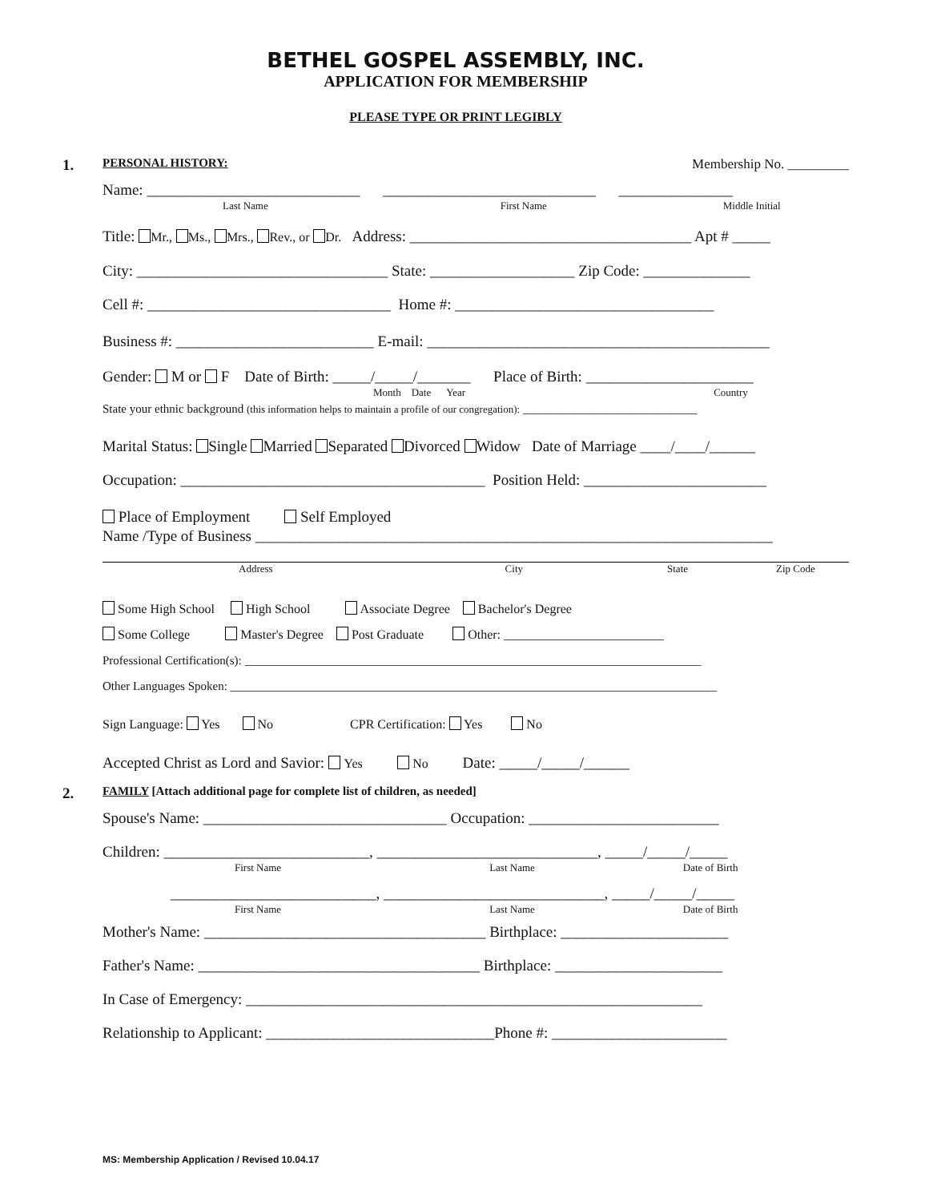BETHEL GOSPEL ASSEMBLY, INC.
APPLICATION FOR MEMBERSHIP
PLEASE TYPE OR PRINT LEGIBLY
1. PERSONAL HISTORY: Membership No. _________
Name: ____________________________ ____________________________ _______________
Last Name First Name Middle Initial
Title: Mr., Ms., Mrs., Rev., or Dr. Address: _____________________________________ Apt # _____
City: _________________________________ State: ___________________ Zip Code: ______________
Cell #: ________________________________ Home #: __________________________________
Business #: __________________________ E-mail: _____________________________________________
Gender: M or F Date of Birth: _____/_____/_______ Place of Birth: ______________________
Month Date Year Country
State your ethnic background (this information helps to maintain a profile of our congregation): _____________________________
Marital Status: Single Married Separated Divorced Widow Date of Marriage ____/____/______
Occupation: ________________________________________ Position Held: ________________________
Place of Employment Self Employed
Name /Type of Business ____________________________________________________________________
Address City State Zip Code
Some High School High School Associate Degree Bachelor's Degree
Some College Master's Degree Post Graduate Other: _________________________
Professional Certification(s): ____________________________________________________________________________
Other Languages Spoken: _________________________________________________________________________________
Sign Language: Yes No CPR Certification: Yes No
Accepted Christ as Lord and Savior: Yes No Date: _____/_____/______
2. FAMILY [Attach additional page for complete list of children, as needed]
Spouse's Name: ________________________________ Occupation: _________________________
Children: ___________________________, _____________________________, _____/_____/_____
First Name Last Name Date of Birth
___________________________, _____________________________, _____/_____/_____
First Name Last Name Date of Birth
Mother's Name: _____________________________________ Birthplace: ______________________
Father's Name: _____________________________________ Birthplace: ______________________
In Case of Emergency: ____________________________________________________________
Relationship to Applicant: ______________________________Phone #: _______________________
MS: Membership Application / Revised 10.04.17